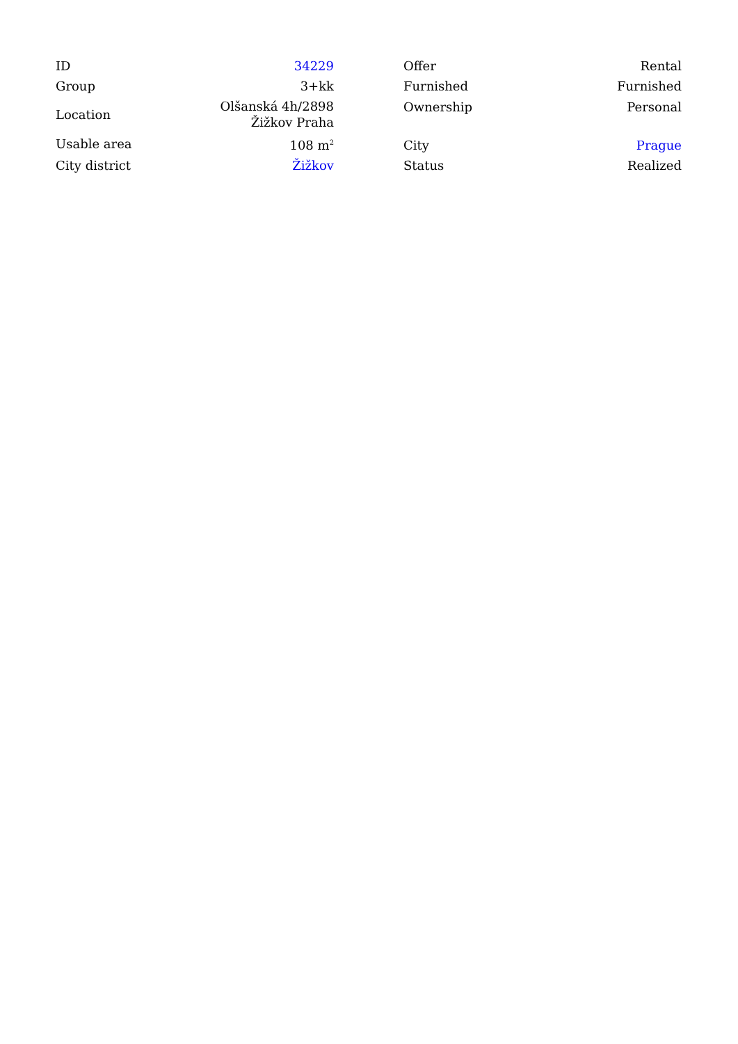| ID | 34229 |
| Group | 3+kk |
| Location | Olšanská 4h/2898 Žižkov Praha |
| Usable area | 108 m<sup>2</sup> |
| City district | Žižkov |
| Offer | Rental |
| Furnished | Furnished |
| Ownership | Personal |
| City | Prague |
| Status | Realized |